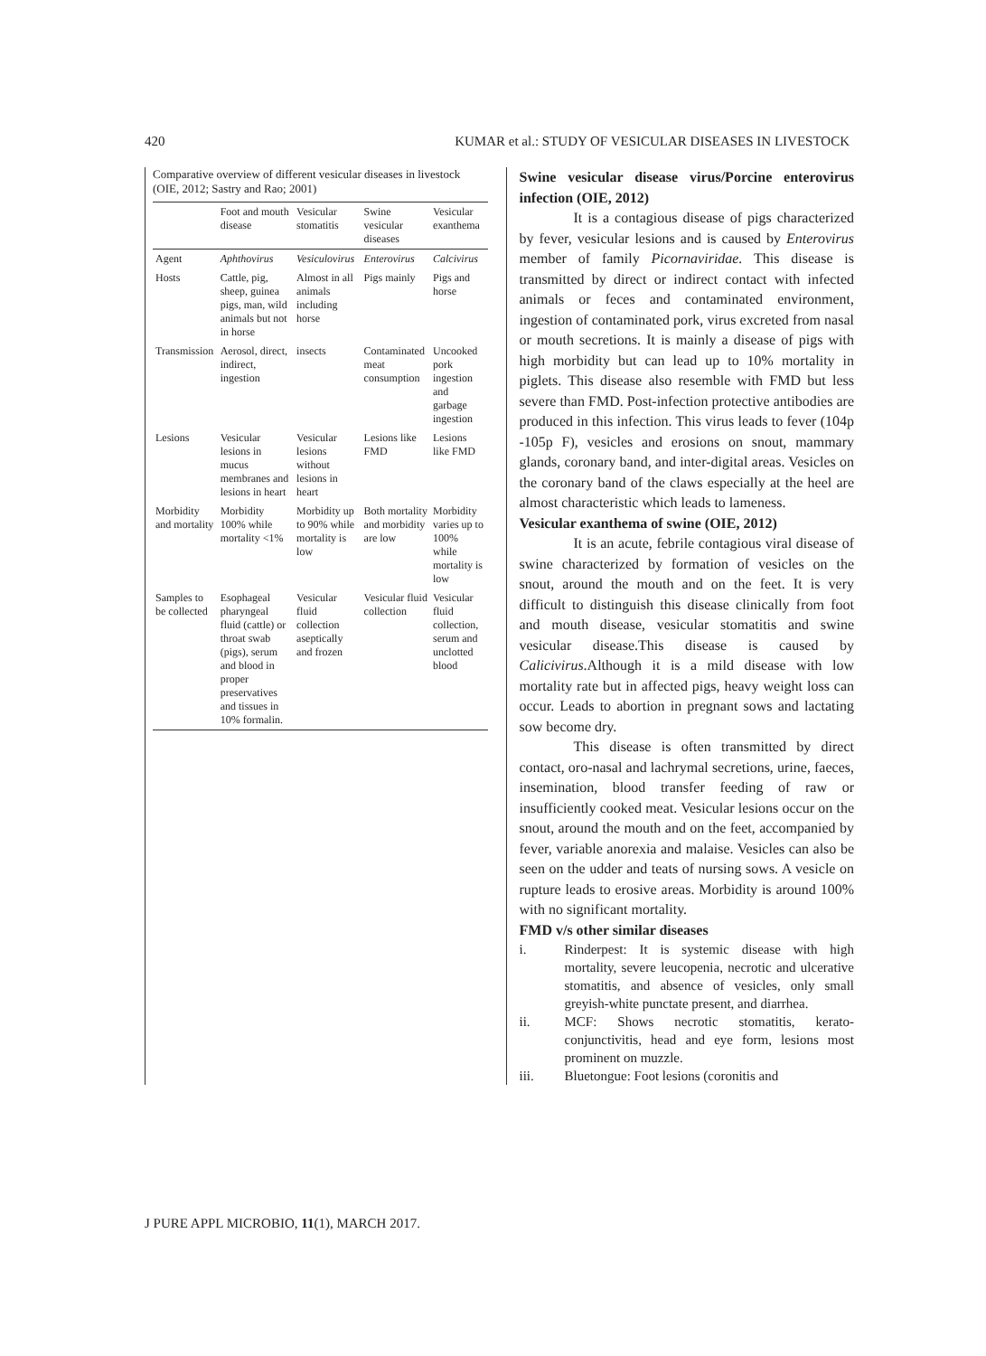420 KUMAR et al.: STUDY OF VESICULAR DISEASES IN LIVESTOCK
Comparative overview of different vesicular diseases in livestock (OIE, 2012; Sastry and Rao; 2001)
| | Foot and mouth disease | Vesicular stomatitis | Swine vesicular diseases | Vesicular exanthema |
| --- | --- | --- | --- | --- |
| Agent | Aphthovirus | Vesiculovirus | Enterovirus | Calcivirus |
| Hosts | Cattle, pig, sheep, guinea pigs, man, wild animals but not in horse | Almost in all animals including horse | Pigs mainly | Pigs and horse |
| Transmission | Aerosol, direct, indirect, ingestion | insects | Contaminated meat consumption | Uncooked pork ingestion and garbage ingestion |
| Lesions | Vesicular lesions in mucus membranes and lesions in heart | Vesicular lesions without lesions in heart | Lesions like FMD | Lesions like FMD |
| Morbidity and mortality | Morbidity 100% while mortality <1% | Morbidity up to 90% while mortality is low | Both mortality and morbidity are low | Morbidity varies up to 100% while mortality is low |
| Samples to be collected | Esophageal pharyngeal fluid (cattle) or throat swab (pigs), serum and blood in proper preservatives and tissues in 10% formalin. | Vesicular fluid collection aseptically and frozen | Vesicular fluid collection | Vesicular fluid collection, serum and unclotted blood |
Swine vesicular disease virus/Porcine enterovirus infection (OIE, 2012)
It is a contagious disease of pigs characterized by fever, vesicular lesions and is caused by Enterovirus member of family Picornaviridae. This disease is transmitted by direct or indirect contact with infected animals or feces and contaminated environment, ingestion of contaminated pork, virus excreted from nasal or mouth secretions. It is mainly a disease of pigs with high morbidity but can lead up to 10% mortality in piglets. This disease also resemble with FMD but less severe than FMD. Post-infection protective antibodies are produced in this infection. This virus leads to fever (104p -105p F), vesicles and erosions on snout, mammary glands, coronary band, and inter-digital areas. Vesicles on the coronary band of the claws especially at the heel are almost characteristic which leads to lameness.
Vesicular exanthema of swine (OIE, 2012)
It is an acute, febrile contagious viral disease of swine characterized by formation of vesicles on the snout, around the mouth and on the feet. It is very difficult to distinguish this disease clinically from foot and mouth disease, vesicular stomatitis and swine vesicular disease.This disease is caused by Calicivirus.Although it is a mild disease with low mortality rate but in affected pigs, heavy weight loss can occur. Leads to abortion in pregnant sows and lactating sow become dry.
This disease is often transmitted by direct contact, oro-nasal and lachrymal secretions, urine, faeces, insemination, blood transfer feeding of raw or insufficiently cooked meat. Vesicular lesions occur on the snout, around the mouth and on the feet, accompanied by fever, variable anorexia and malaise. Vesicles can also be seen on the udder and teats of nursing sows. A vesicle on rupture leads to erosive areas. Morbidity is around 100% with no significant mortality.
FMD v/s other similar diseases
i. Rinderpest: It is systemic disease with high mortality, severe leucopenia, necrotic and ulcerative stomatitis, and absence of vesicles, only small greyish-white punctate present, and diarrhea.
ii. MCF: Shows necrotic stomatitis, kerato-conjunctivitis, head and eye form, lesions most prominent on muzzle.
iii. Bluetongue: Foot lesions (coronitis and
J PURE APPL MICROBIO, 11(1), MARCH 2017.